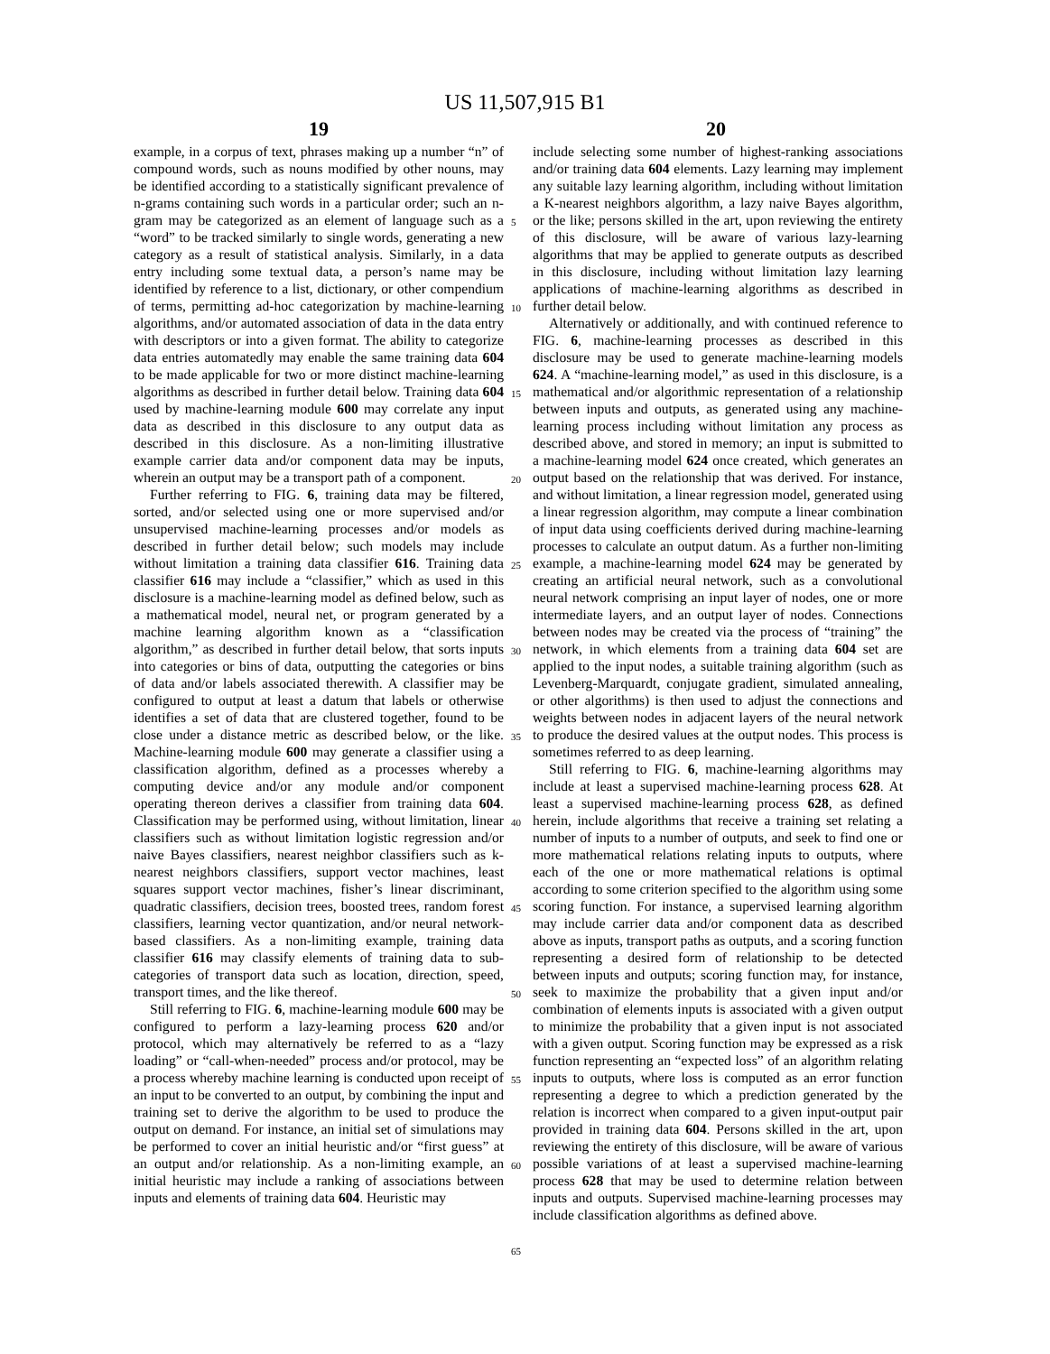US 11,507,915 B1
19 20
example, in a corpus of text, phrases making up a number “n” of compound words, such as nouns modified by other nouns, may be identified according to a statistically significant prevalence of n-grams containing such words in a particular order; such an n-gram may be categorized as an element of language such as a “word” to be tracked similarly to single words, generating a new category as a result of statistical analysis. Similarly, in a data entry including some textual data, a person’s name may be identified by reference to a list, dictionary, or other compendium of terms, permitting ad-hoc categorization by machine-learning algorithms, and/or automated association of data in the data entry with descriptors or into a given format. The ability to categorize data entries automatedly may enable the same training data 604 to be made applicable for two or more distinct machine-learning algorithms as described in further detail below. Training data 604 used by machine-learning module 600 may correlate any input data as described in this disclosure to any output data as described in this disclosure. As a non-limiting illustrative example carrier data and/or component data may be inputs, wherein an output may be a transport path of a component.
Further referring to FIG. 6, training data may be filtered, sorted, and/or selected using one or more supervised and/or unsupervised machine-learning processes and/or models as described in further detail below; such models may include without limitation a training data classifier 616. Training data classifier 616 may include a “classifier,” which as used in this disclosure is a machine-learning model as defined below, such as a mathematical model, neural net, or program generated by a machine learning algorithm known as a “classification algorithm,” as described in further detail below, that sorts inputs into categories or bins of data, outputting the categories or bins of data and/or labels associated therewith. A classifier may be configured to output at least a datum that labels or otherwise identifies a set of data that are clustered together, found to be close under a distance metric as described below, or the like. Machine-learning module 600 may generate a classifier using a classification algorithm, defined as a processes whereby a computing device and/or any module and/or component operating thereon derives a classifier from training data 604. Classification may be performed using, without limitation, linear classifiers such as without limitation logistic regression and/or naive Bayes classifiers, nearest neighbor classifiers such as k-nearest neighbors classifiers, support vector machines, least squares support vector machines, fisher’s linear discriminant, quadratic classifiers, decision trees, boosted trees, random forest classifiers, learning vector quantization, and/or neural network-based classifiers. As a non-limiting example, training data classifier 616 may classify elements of training data to sub-categories of transport data such as location, direction, speed, transport times, and the like thereof.
Still referring to FIG. 6, machine-learning module 600 may be configured to perform a lazy-learning process 620 and/or protocol, which may alternatively be referred to as a “lazy loading” or “call-when-needed” process and/or protocol, may be a process whereby machine learning is conducted upon receipt of an input to be converted to an output, by combining the input and training set to derive the algorithm to be used to produce the output on demand. For instance, an initial set of simulations may be performed to cover an initial heuristic and/or “first guess” at an output and/or relationship. As a non-limiting example, an initial heuristic may include a ranking of associations between inputs and elements of training data 604. Heuristic may
5
10
15
20
25
30
35
40
45
50
55
60
65
include selecting some number of highest-ranking associations and/or training data 604 elements. Lazy learning may implement any suitable lazy learning algorithm, including without limitation a K-nearest neighbors algorithm, a lazy naive Bayes algorithm, or the like; persons skilled in the art, upon reviewing the entirety of this disclosure, will be aware of various lazy-learning algorithms that may be applied to generate outputs as described in this disclosure, including without limitation lazy learning applications of machine-learning algorithms as described in further detail below.
Alternatively or additionally, and with continued reference to FIG. 6, machine-learning processes as described in this disclosure may be used to generate machine-learning models 624. A “machine-learning model,” as used in this disclosure, is a mathematical and/or algorithmic representation of a relationship between inputs and outputs, as generated using any machine-learning process including without limitation any process as described above, and stored in memory; an input is submitted to a machine-learning model 624 once created, which generates an output based on the relationship that was derived. For instance, and without limitation, a linear regression model, generated using a linear regression algorithm, may compute a linear combination of input data using coefficients derived during machine-learning processes to calculate an output datum. As a further non-limiting example, a machine-learning model 624 may be generated by creating an artificial neural network, such as a convolutional neural network comprising an input layer of nodes, one or more intermediate layers, and an output layer of nodes. Connections between nodes may be created via the process of “training” the network, in which elements from a training data 604 set are applied to the input nodes, a suitable training algorithm (such as Levenberg-Marquardt, conjugate gradient, simulated annealing, or other algorithms) is then used to adjust the connections and weights between nodes in adjacent layers of the neural network to produce the desired values at the output nodes. This process is sometimes referred to as deep learning.
Still referring to FIG. 6, machine-learning algorithms may include at least a supervised machine-learning process 628. At least a supervised machine-learning process 628, as defined herein, include algorithms that receive a training set relating a number of inputs to a number of outputs, and seek to find one or more mathematical relations relating inputs to outputs, where each of the one or more mathematical relations is optimal according to some criterion specified to the algorithm using some scoring function. For instance, a supervised learning algorithm may include carrier data and/or component data as described above as inputs, transport paths as outputs, and a scoring function representing a desired form of relationship to be detected between inputs and outputs; scoring function may, for instance, seek to maximize the probability that a given input and/or combination of elements inputs is associated with a given output to minimize the probability that a given input is not associated with a given output. Scoring function may be expressed as a risk function representing an “expected loss” of an algorithm relating inputs to outputs, where loss is computed as an error function representing a degree to which a prediction generated by the relation is incorrect when compared to a given input-output pair provided in training data 604. Persons skilled in the art, upon reviewing the entirety of this disclosure, will be aware of various possible variations of at least a supervised machine-learning process 628 that may be used to determine relation between inputs and outputs. Supervised machine-learning processes may include classification algorithms as defined above.